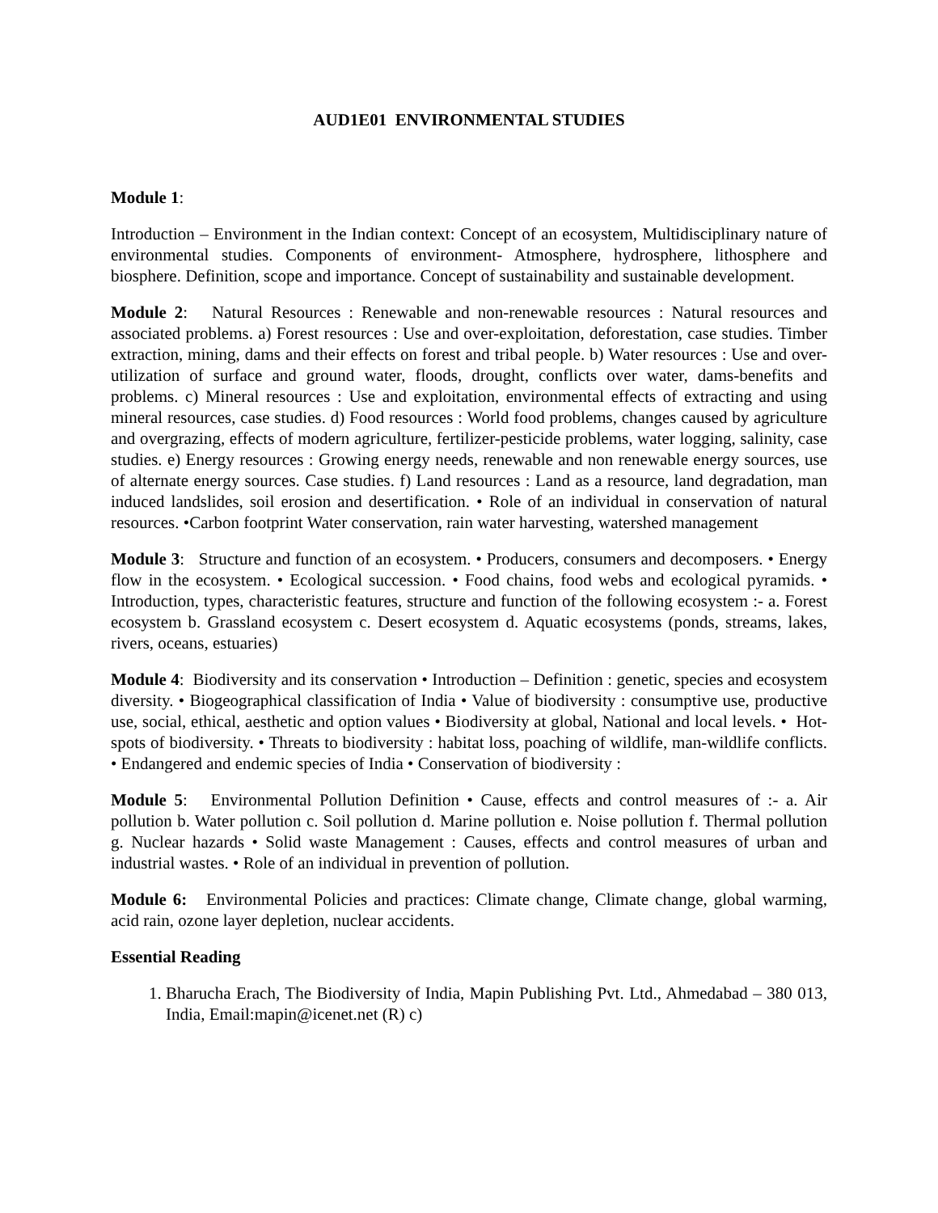AUD1E01 ENVIRONMENTAL STUDIES
Module 1:
Introduction – Environment in the Indian context: Concept of an ecosystem, Multidisciplinary nature of environmental studies. Components of environment- Atmosphere, hydrosphere, lithosphere and biosphere. Definition, scope and importance. Concept of sustainability and sustainable development.
Module 2: Natural Resources : Renewable and non-renewable resources : Natural resources and associated problems. a) Forest resources : Use and over-exploitation, deforestation, case studies. Timber extraction, mining, dams and their effects on forest and tribal people. b) Water resources : Use and over-utilization of surface and ground water, floods, drought, conflicts over water, dams-benefits and problems. c) Mineral resources : Use and exploitation, environmental effects of extracting and using mineral resources, case studies. d) Food resources : World food problems, changes caused by agriculture and overgrazing, effects of modern agriculture, fertilizer-pesticide problems, water logging, salinity, case studies. e) Energy resources : Growing energy needs, renewable and non renewable energy sources, use of alternate energy sources. Case studies. f) Land resources : Land as a resource, land degradation, man induced landslides, soil erosion and desertification. • Role of an individual in conservation of natural resources. •Carbon footprint Water conservation, rain water harvesting, watershed management
Module 3: Structure and function of an ecosystem. • Producers, consumers and decomposers. • Energy flow in the ecosystem. • Ecological succession. • Food chains, food webs and ecological pyramids. • Introduction, types, characteristic features, structure and function of the following ecosystem :- a. Forest ecosystem b. Grassland ecosystem c. Desert ecosystem d. Aquatic ecosystems (ponds, streams, lakes, rivers, oceans, estuaries)
Module 4: Biodiversity and its conservation • Introduction – Definition : genetic, species and ecosystem diversity. • Biogeographical classification of India • Value of biodiversity : consumptive use, productive use, social, ethical, aesthetic and option values • Biodiversity at global, National and local levels. • Hot-spots of biodiversity. • Threats to biodiversity : habitat loss, poaching of wildlife, man-wildlife conflicts. • Endangered and endemic species of India • Conservation of biodiversity :
Module 5: Environmental Pollution Definition • Cause, effects and control measures of :- a. Air pollution b. Water pollution c. Soil pollution d. Marine pollution e. Noise pollution f. Thermal pollution g. Nuclear hazards • Solid waste Management : Causes, effects and control measures of urban and industrial wastes. • Role of an individual in prevention of pollution.
Module 6: Environmental Policies and practices: Climate change, Climate change, global warming, acid rain, ozone layer depletion, nuclear accidents.
Essential Reading
1. Bharucha Erach, The Biodiversity of India, Mapin Publishing Pvt. Ltd., Ahmedabad – 380 013, India, Email:mapin@icenet.net (R) c)